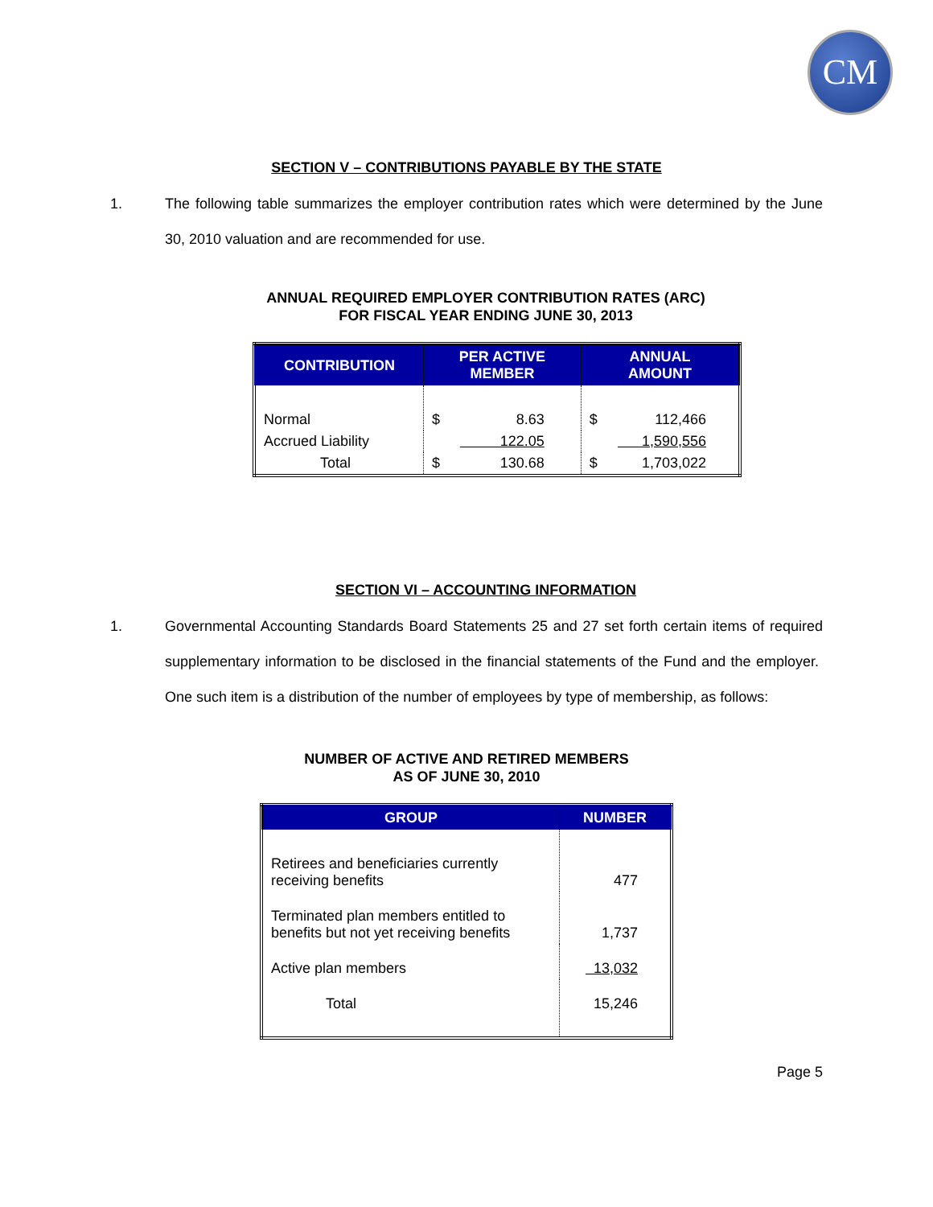CM
SECTION V – CONTRIBUTIONS PAYABLE BY THE STATE
1. The following table summarizes the employer contribution rates which were determined by the June 30, 2010 valuation and are recommended for use.
ANNUAL REQUIRED EMPLOYER CONTRIBUTION RATES (ARC)
FOR FISCAL YEAR ENDING JUNE 30, 2013
| CONTRIBUTION | PER ACTIVE MEMBER | ANNUAL AMOUNT |
| --- | --- | --- |
| Normal | $ 8.63 | $ 112,466 |
| Accrued Liability | 122.05 | 1,590,556 |
| Total | $ 130.68 | $ 1,703,022 |
SECTION VI – ACCOUNTING INFORMATION
1. Governmental Accounting Standards Board Statements 25 and 27 set forth certain items of required supplementary information to be disclosed in the financial statements of the Fund and the employer. One such item is a distribution of the number of employees by type of membership, as follows:
NUMBER OF ACTIVE AND RETIRED MEMBERS
AS OF JUNE 30, 2010
| GROUP | NUMBER |
| --- | --- |
| Retirees and beneficiaries currently receiving benefits | 477 |
| Terminated plan members entitled to benefits but not yet receiving benefits | 1,737 |
| Active plan members | 13,032 |
| Total | 15,246 |
Page 5